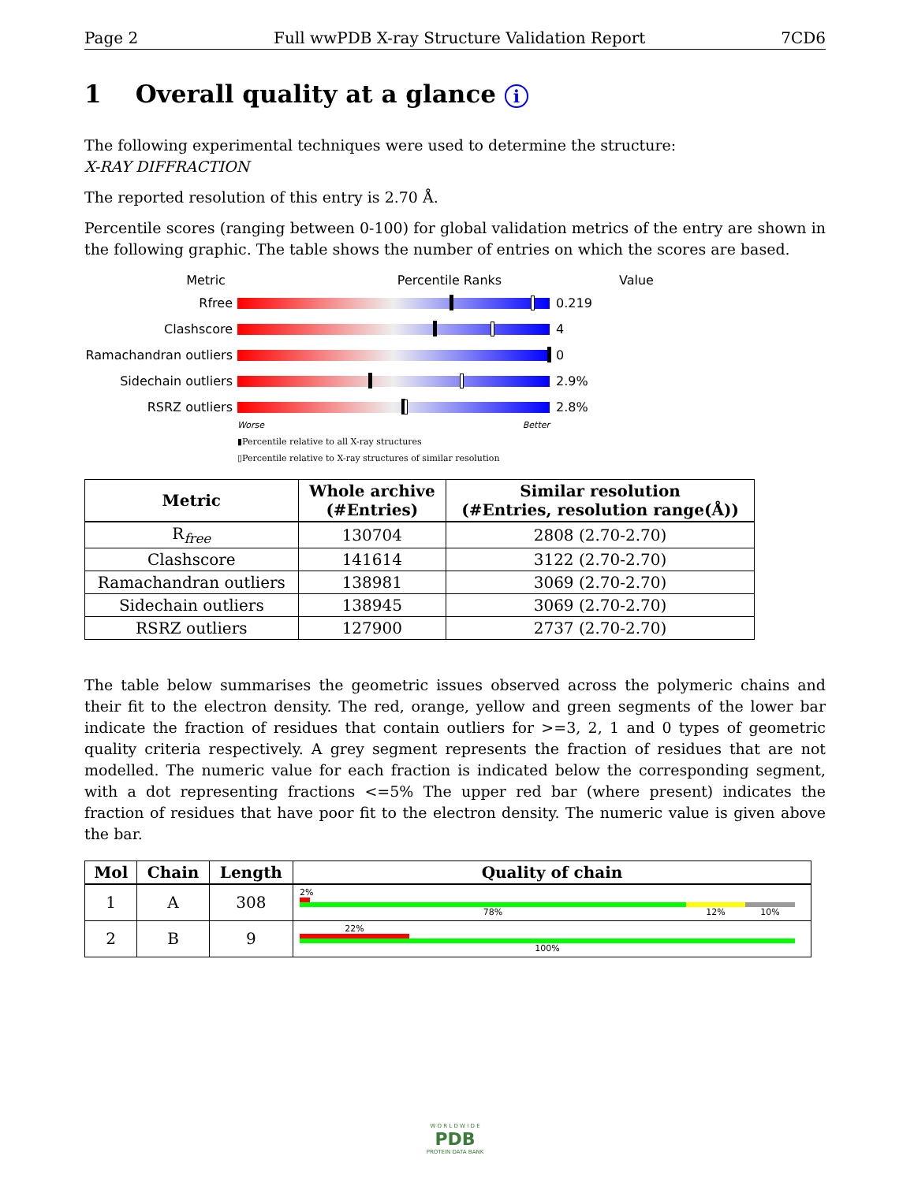Page 2 Full wwPDB X-ray Structure Validation Report 7CD6
1 Overall quality at a glance i
The following experimental techniques were used to determine the structure:
X-RAY DIFFRACTION
The reported resolution of this entry is 2.70 Å.
Percentile scores (ranging between 0-100) for global validation metrics of the entry are shown in the following graphic. The table shows the number of entries on which the scores are based.
Metric Percentile Ranks Value
Rfree 0.219
Clashscore 4
Ramachandran outliers
0
Sidechain outliers 2.9%
RSRZ outliers 2.8%
Worse Better
▮Percentile relative to all X-ray structures
▯Percentile relative to X-ray structures of similar resolution
| Metric | Whole archive (#Entries) | Similar resolution (#Entries, resolution range(Å)) |
| --- | --- | --- |
| R<sub>free</sub> | 130704 | 2808 (2.70-2.70) |
| Clashscore | 141614 | 3122 (2.70-2.70) |
| Ramachandran outliers | 138981 | 3069 (2.70-2.70) |
| Sidechain outliers | 138945 | 3069 (2.70-2.70) |
| RSRZ outliers | 127900 | 2737 (2.70-2.70) |
The table below summarises the geometric issues observed across the polymeric chains and their fit to the electron density. The red, orange, yellow and green segments of the lower bar indicate the fraction of residues that contain outliers for >=3, 2, 1 and 0 types of geometric quality criteria respectively. A grey segment represents the fraction of residues that are not modelled. The numeric value for each fraction is indicated below the corresponding segment, with a dot representing fractions <=5% The upper red bar (where present) indicates the fraction of residues that have poor fit to the electron density. The numeric value is given above the bar.
| Mol | Chain | Length | Quality of chain |
| --- | --- | --- | --- |
| 1 | A | 308 | 2% 78% 12% 10% |
| 2 | B | 9 | 22% 100% |
W O R L D W I D E
PDB
PROTEIN DATA BANK